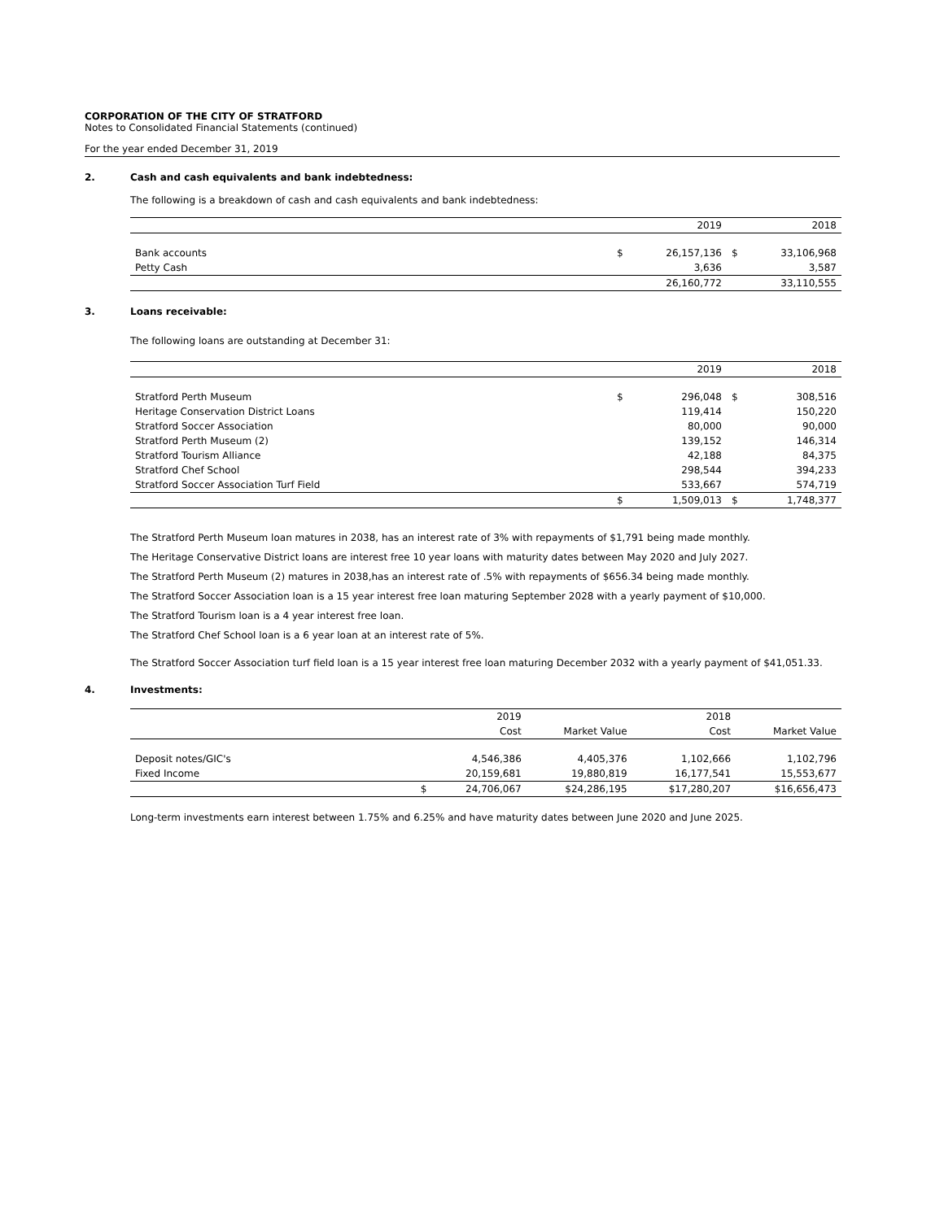CORPORATION OF THE CITY OF STRATFORD
Notes to Consolidated Financial Statements (continued)
For the year ended December 31, 2019
2. Cash and cash equivalents and bank indebtedness:
The following is a breakdown of cash and cash equivalents and bank indebtedness:
| | | 2019 | | 2018 |
| Bank accounts | $ | 26,157,136 | $ | 33,106,968 |
| Petty Cash | | 3,636 | | 3,587 |
| | | 26,160,772 | | 33,110,555 |
3. Loans receivable:
The following loans are outstanding at December 31:
| | | 2019 | | 2018 |
| Stratford Perth Museum | $ | 296,048 | $ | 308,516 |
| Heritage Conservation District Loans | | 119,414 | | 150,220 |
| Stratford Soccer Association | | 80,000 | | 90,000 |
| Stratford Perth Museum (2) | | 139,152 | | 146,314 |
| Stratford Tourism Alliance | | 42,188 | | 84,375 |
| Stratford Chef School | | 298,544 | | 394,233 |
| Stratford Soccer Association Turf Field | | 533,667 | | 574,719 |
| | $ | 1,509,013 | $ | 1,748,377 |
The Stratford Perth Museum loan matures in 2038, has an interest rate of 3% with repayments of $1,791 being made monthly.
The Heritage Conservative District loans are interest free 10 year loans with maturity dates between May 2020 and July 2027.
The Stratford Perth Museum (2) matures in 2038,has an interest rate of .5% with repayments of $656.34 being made monthly.
The Stratford Soccer Association loan is a 15 year interest free loan maturing September 2028 with a yearly payment of $10,000.
The Stratford Tourism loan is a 4 year interest free loan.
The Stratford Chef School loan is a 6 year loan at an interest rate of 5%.
The Stratford Soccer Association turf field loan is a 15 year interest free loan maturing December 2032 with a yearly payment of $41,051.33.
4. Investments:
| | | 2019 | | 2018 | |
| | | Cost | Market Value | Cost | Market Value |
| Deposit notes/GIC's | | 4,546,386 | 4,405,376 | 1,102,666 | 1,102,796 |
| Fixed Income | | 20,159,681 | 19,880,819 | 16,177,541 | 15,553,677 |
| | $ | 24,706,067 | $24,286,195 | $17,280,207 | $16,656,473 |
Long-term investments earn interest between 1.75% and 6.25% and have maturity dates between June 2020 and June 2025.